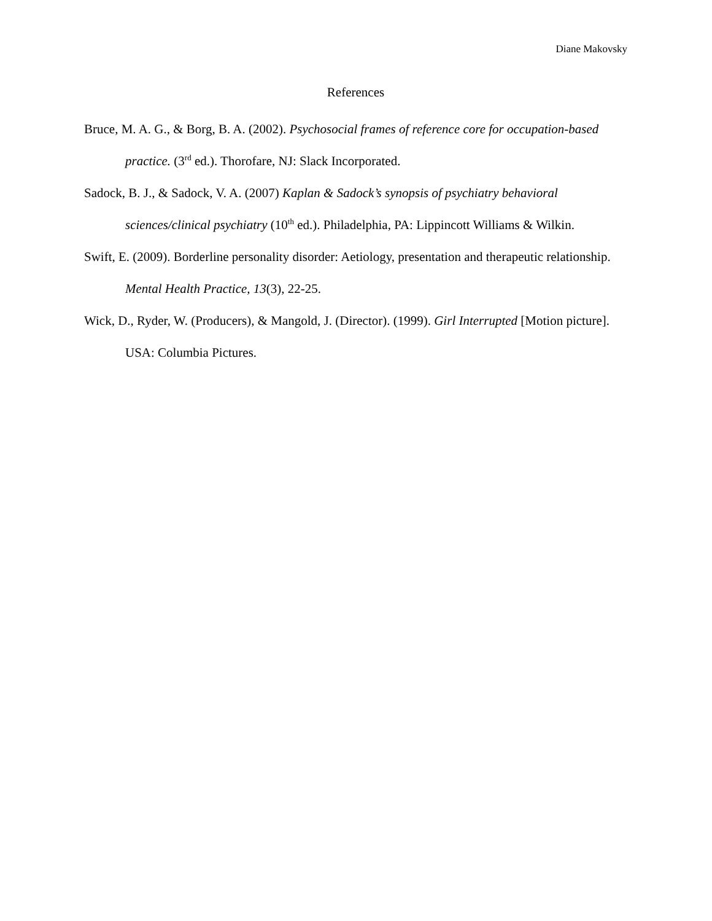Diane Makovsky
References
Bruce, M. A. G., & Borg, B. A. (2002). Psychosocial frames of reference core for occupation-based practice. (3<sup>rd</sup> ed.). Thorofare, NJ: Slack Incorporated.
Sadock, B. J., & Sadock, V. A. (2007) Kaplan & Sadock’s synopsis of psychiatry behavioral sciences/clinical psychiatry (10<sup>th</sup> ed.). Philadelphia, PA: Lippincott Williams & Wilkin.
Swift, E. (2009). Borderline personality disorder: Aetiology, presentation and therapeutic relationship. Mental Health Practice, 13(3), 22-25.
Wick, D., Ryder, W. (Producers), & Mangold, J. (Director). (1999). Girl Interrupted [Motion picture]. USA: Columbia Pictures.